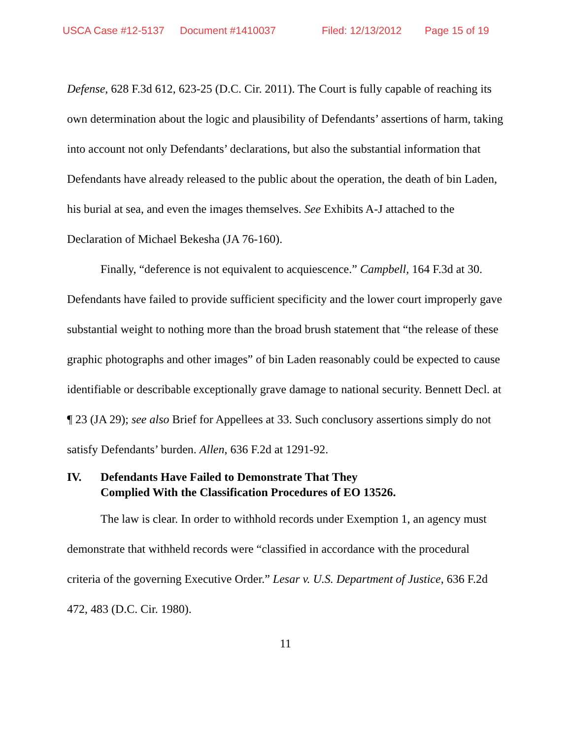USCA Case #12-5137 Document #1410037 Filed: 12/13/2012 Page 15 of 19
Defense, 628 F.3d 612, 623-25 (D.C. Cir. 2011). The Court is fully capable of reaching its own determination about the logic and plausibility of Defendants’ assertions of harm, taking into account not only Defendants’ declarations, but also the substantial information that Defendants have already released to the public about the operation, the death of bin Laden, his burial at sea, and even the images themselves. See Exhibits A-J attached to the Declaration of Michael Bekesha (JA 76-160).
Finally, “deference is not equivalent to acquiescence.” Campbell, 164 F.3d at 30. Defendants have failed to provide sufficient specificity and the lower court improperly gave substantial weight to nothing more than the broad brush statement that “the release of these graphic photographs and other images” of bin Laden reasonably could be expected to cause identifiable or describable exceptionally grave damage to national security. Bennett Decl. at ¶ 23 (JA 29); see also Brief for Appellees at 33. Such conclusory assertions simply do not satisfy Defendants’ burden. Allen, 636 F.2d at 1291-92.
IV. Defendants Have Failed to Demonstrate That They
Complied With the Classification Procedures of EO 13526.
The law is clear. In order to withhold records under Exemption 1, an agency must demonstrate that withheld records were “classified in accordance with the procedural criteria of the governing Executive Order.” Lesar v. U.S. Department of Justice, 636 F.2d 472, 483 (D.C. Cir. 1980).
11